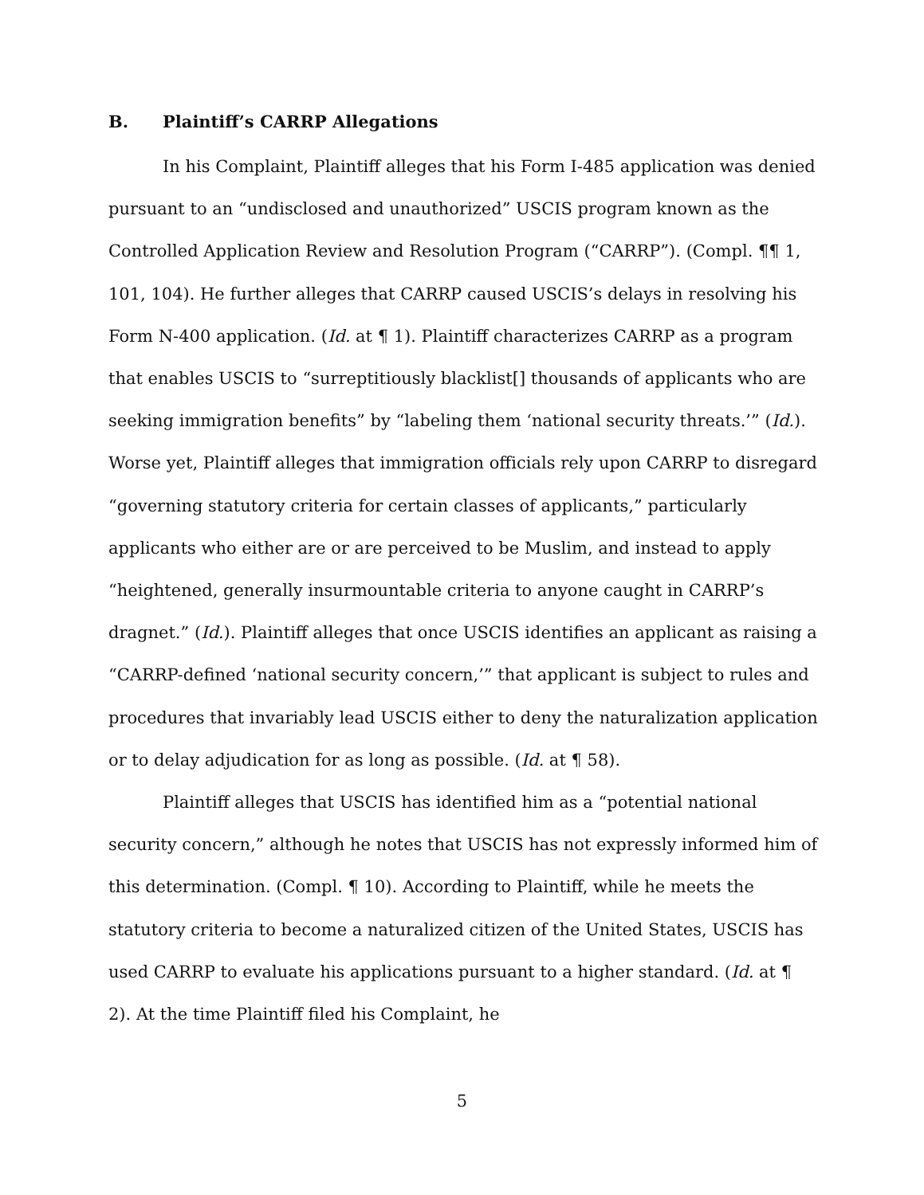B. Plaintiff’s CARRP Allegations
In his Complaint, Plaintiff alleges that his Form I-485 application was denied pursuant to an “undisclosed and unauthorized” USCIS program known as the Controlled Application Review and Resolution Program (“CARRP”). (Compl. ¶¶ 1, 101, 104). He further alleges that CARRP caused USCIS’s delays in resolving his Form N-400 application. (Id. at ¶ 1). Plaintiff characterizes CARRP as a program that enables USCIS to “surreptitiously blacklist[] thousands of applicants who are seeking immigration benefits” by “labeling them ‘national security threats.’” (Id.). Worse yet, Plaintiff alleges that immigration officials rely upon CARRP to disregard “governing statutory criteria for certain classes of applicants,” particularly applicants who either are or are perceived to be Muslim, and instead to apply “heightened, generally insurmountable criteria to anyone caught in CARRP’s dragnet.” (Id.). Plaintiff alleges that once USCIS identifies an applicant as raising a “CARRP-defined ‘national security concern,’” that applicant is subject to rules and procedures that invariably lead USCIS either to deny the naturalization application or to delay adjudication for as long as possible. (Id. at ¶ 58).
Plaintiff alleges that USCIS has identified him as a “potential national security concern,” although he notes that USCIS has not expressly informed him of this determination. (Compl. ¶ 10). According to Plaintiff, while he meets the statutory criteria to become a naturalized citizen of the United States, USCIS has used CARRP to evaluate his applications pursuant to a higher standard. (Id. at ¶ 2). At the time Plaintiff filed his Complaint, he
5